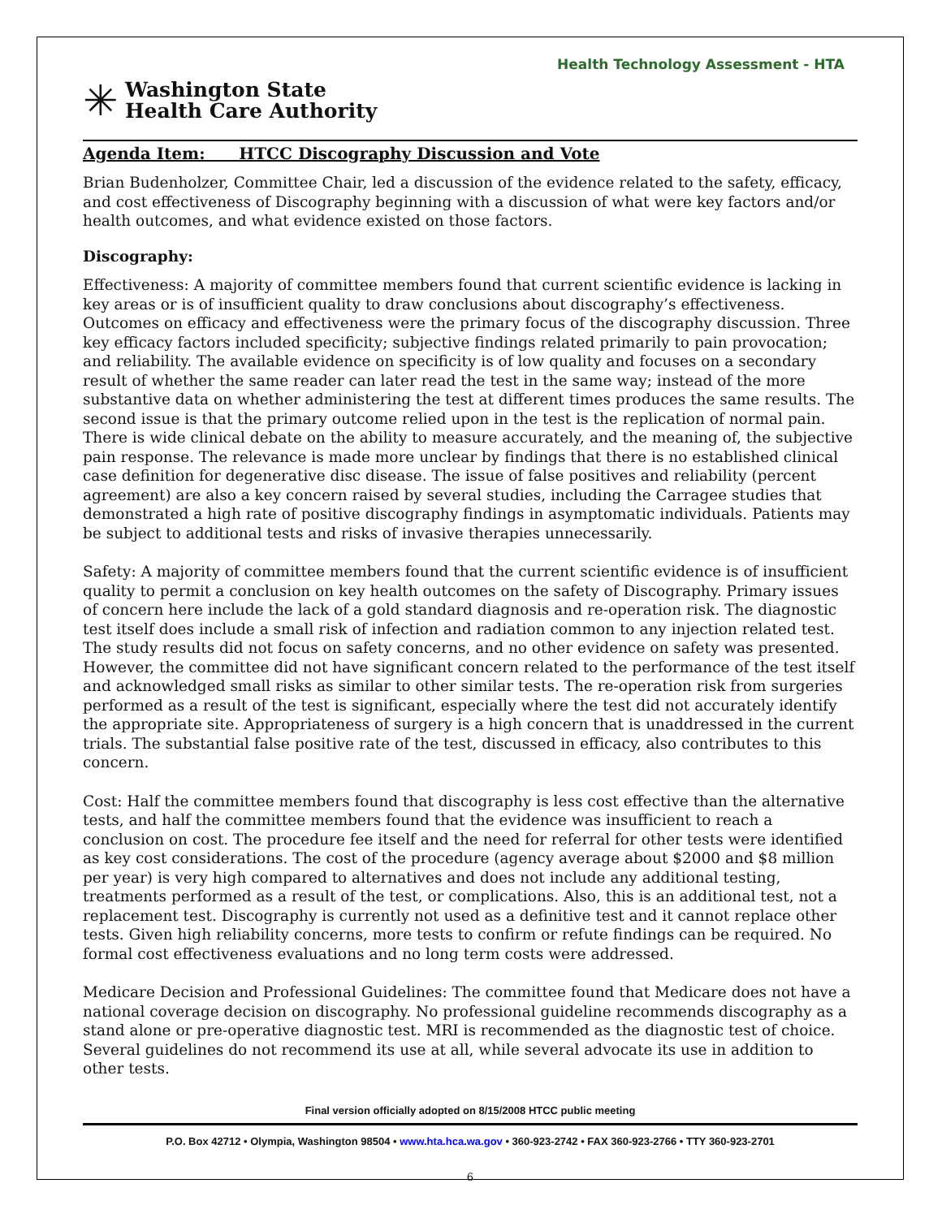Health Technology Assessment - HTA
✳
Washington State
Health Care Authority
Agenda Item: HTCC Discography Discussion and Vote
Brian Budenholzer, Committee Chair, led a discussion of the evidence related to the safety, efficacy, and cost effectiveness of Discography beginning with a discussion of what were key factors and/or health outcomes, and what evidence existed on those factors.
Discography:
Effectiveness: A majority of committee members found that current scientific evidence is lacking in key areas or is of insufficient quality to draw conclusions about discography’s effectiveness. Outcomes on efficacy and effectiveness were the primary focus of the discography discussion. Three key efficacy factors included specificity; subjective findings related primarily to pain provocation; and reliability. The available evidence on specificity is of low quality and focuses on a secondary result of whether the same reader can later read the test in the same way; instead of the more substantive data on whether administering the test at different times produces the same results. The second issue is that the primary outcome relied upon in the test is the replication of normal pain. There is wide clinical debate on the ability to measure accurately, and the meaning of, the subjective pain response. The relevance is made more unclear by findings that there is no established clinical case definition for degenerative disc disease. The issue of false positives and reliability (percent agreement) are also a key concern raised by several studies, including the Carragee studies that demonstrated a high rate of positive discography findings in asymptomatic individuals. Patients may be subject to additional tests and risks of invasive therapies unnecessarily.
Safety: A majority of committee members found that the current scientific evidence is of insufficient quality to permit a conclusion on key health outcomes on the safety of Discography. Primary issues of concern here include the lack of a gold standard diagnosis and re-operation risk. The diagnostic test itself does include a small risk of infection and radiation common to any injection related test. The study results did not focus on safety concerns, and no other evidence on safety was presented. However, the committee did not have significant concern related to the performance of the test itself and acknowledged small risks as similar to other similar tests. The re-operation risk from surgeries performed as a result of the test is significant, especially where the test did not accurately identify the appropriate site. Appropriateness of surgery is a high concern that is unaddressed in the current trials. The substantial false positive rate of the test, discussed in efficacy, also contributes to this concern.
Cost: Half the committee members found that discography is less cost effective than the alternative tests, and half the committee members found that the evidence was insufficient to reach a conclusion on cost. The procedure fee itself and the need for referral for other tests were identified as key cost considerations. The cost of the procedure (agency average about $2000 and $8 million per year) is very high compared to alternatives and does not include any additional testing, treatments performed as a result of the test, or complications. Also, this is an additional test, not a replacement test. Discography is currently not used as a definitive test and it cannot replace other tests. Given high reliability concerns, more tests to confirm or refute findings can be required. No formal cost effectiveness evaluations and no long term costs were addressed.
Medicare Decision and Professional Guidelines: The committee found that Medicare does not have a national coverage decision on discography. No professional guideline recommends discography as a stand alone or pre-operative diagnostic test. MRI is recommended as the diagnostic test of choice. Several guidelines do not recommend its use at all, while several advocate its use in addition to other tests.
Final version officially adopted on 8/15/2008 HTCC public meeting
P.O. Box 42712 • Olympia, Washington 98504 • www.hta.hca.wa.gov • 360-923-2742 • FAX 360-923-2766 • TTY 360-923-2701
6